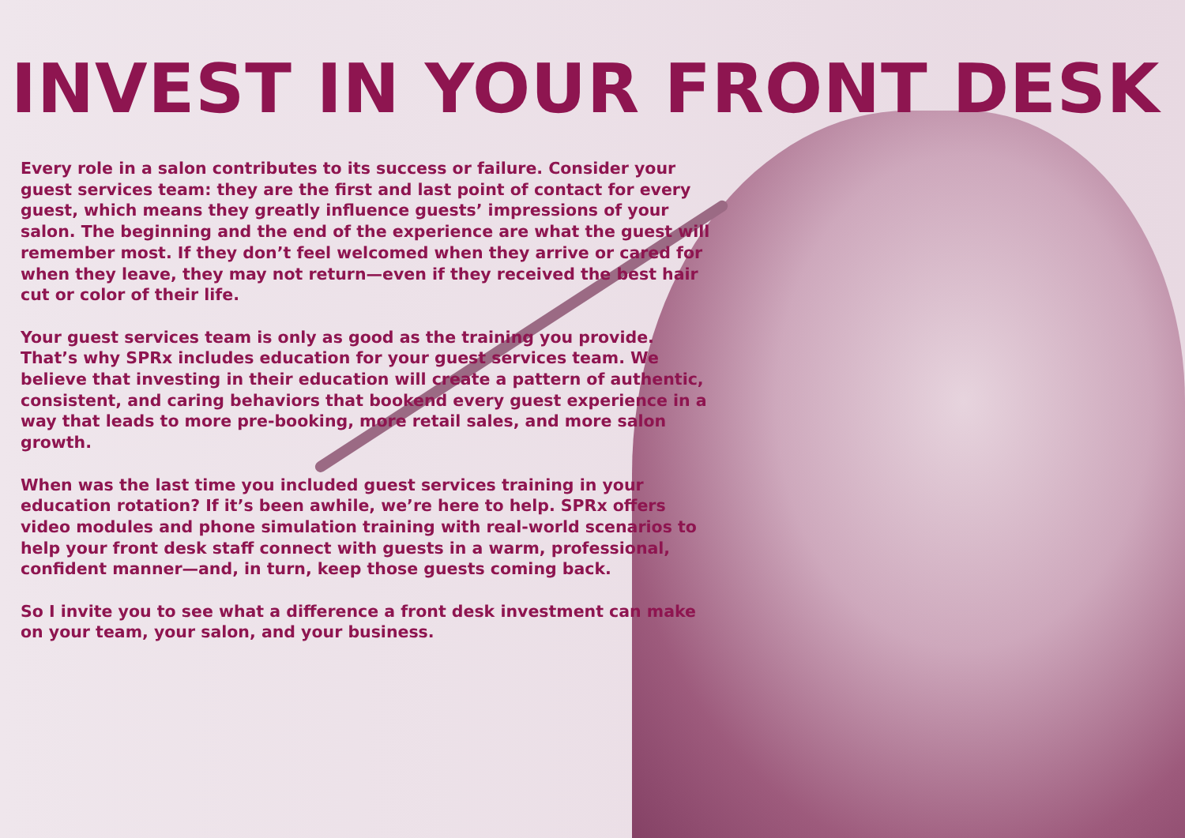INVEST IN YOUR FRONT DESK
Every role in a salon contributes to its success or failure. Consider your guest services team: they are the first and last point of contact for every guest, which means they greatly influence guests’ impressions of your salon. The beginning and the end of the experience are what the guest will remember most. If they don’t feel welcomed when they arrive or cared for when they leave, they may not return—even if they received the best hair cut or color of their life.
Your guest services team is only as good as the training you provide. That’s why SPRx includes education for your guest services team. We believe that investing in their education will create a pattern of authentic, consistent, and caring behaviors that bookend every guest experience in a way that leads to more pre-booking, more retail sales, and more salon growth.
When was the last time you included guest services training in your education rotation? If it’s been awhile, we’re here to help. SPRx offers video modules and phone simulation training with real-world scenarios to help your front desk staff connect with guests in a warm, professional, confident manner—and, in turn, keep those guests coming back.
So I invite you to see what a difference a front desk investment can make on your team, your salon, and your business.